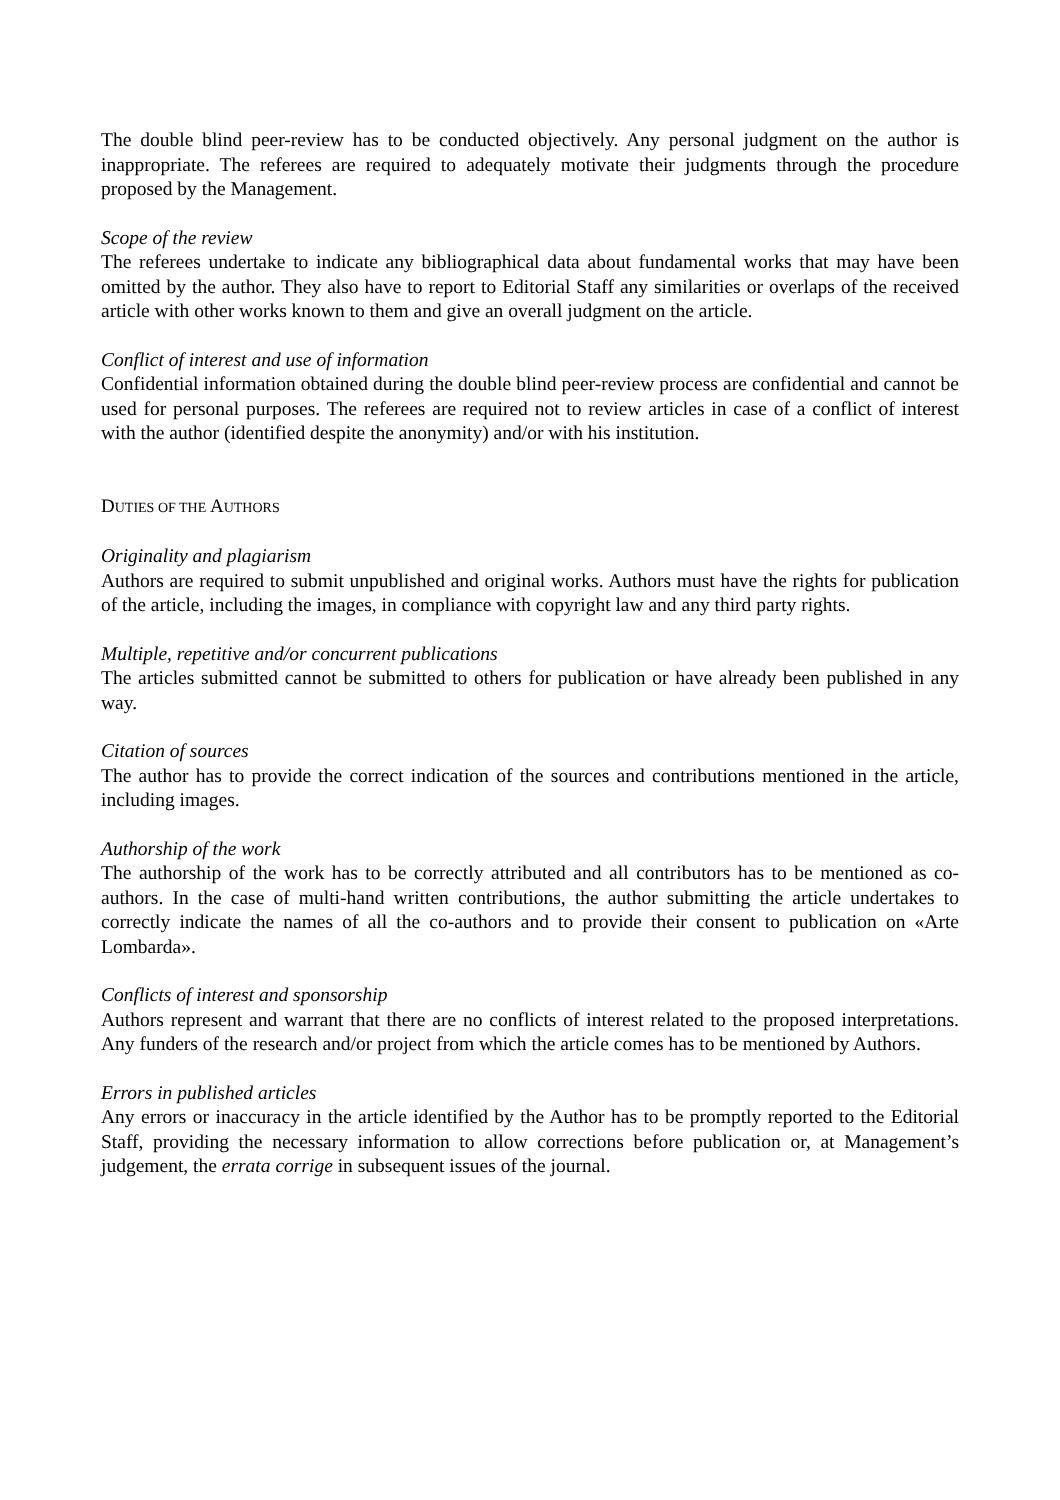The double blind peer-review has to be conducted objectively. Any personal judgment on the author is inappropriate. The referees are required to adequately motivate their judgments through the procedure proposed by the Management.
Scope of the review
The referees undertake to indicate any bibliographical data about fundamental works that may have been omitted by the author. They also have to report to Editorial Staff any similarities or overlaps of the received article with other works known to them and give an overall judgment on the article.
Conflict of interest and use of information
Confidential information obtained during the double blind peer-review process are confidential and cannot be used for personal purposes. The referees are required not to review articles in case of a conflict of interest with the author (identified despite the anonymity) and/or with his institution.
DUTIES OF THE AUTHORS
Originality and plagiarism
Authors are required to submit unpublished and original works. Authors must have the rights for publication of the article, including the images, in compliance with copyright law and any third party rights.
Multiple, repetitive and/or concurrent publications
The articles submitted cannot be submitted to others for publication or have already been published in any way.
Citation of sources
The author has to provide the correct indication of the sources and contributions mentioned in the article, including images.
Authorship of the work
The authorship of the work has to be correctly attributed and all contributors has to be mentioned as co-authors. In the case of multi-hand written contributions, the author submitting the article undertakes to correctly indicate the names of all the co-authors and to provide their consent to publication on «Arte Lombarda».
Conflicts of interest and sponsorship
Authors represent and warrant that there are no conflicts of interest related to the proposed interpretations. Any funders of the research and/or project from which the article comes has to be mentioned by Authors.
Errors in published articles
Any errors or inaccuracy in the article identified by the Author has to be promptly reported to the Editorial Staff, providing the necessary information to allow corrections before publication or, at Management’s judgement, the errata corrige in subsequent issues of the journal.